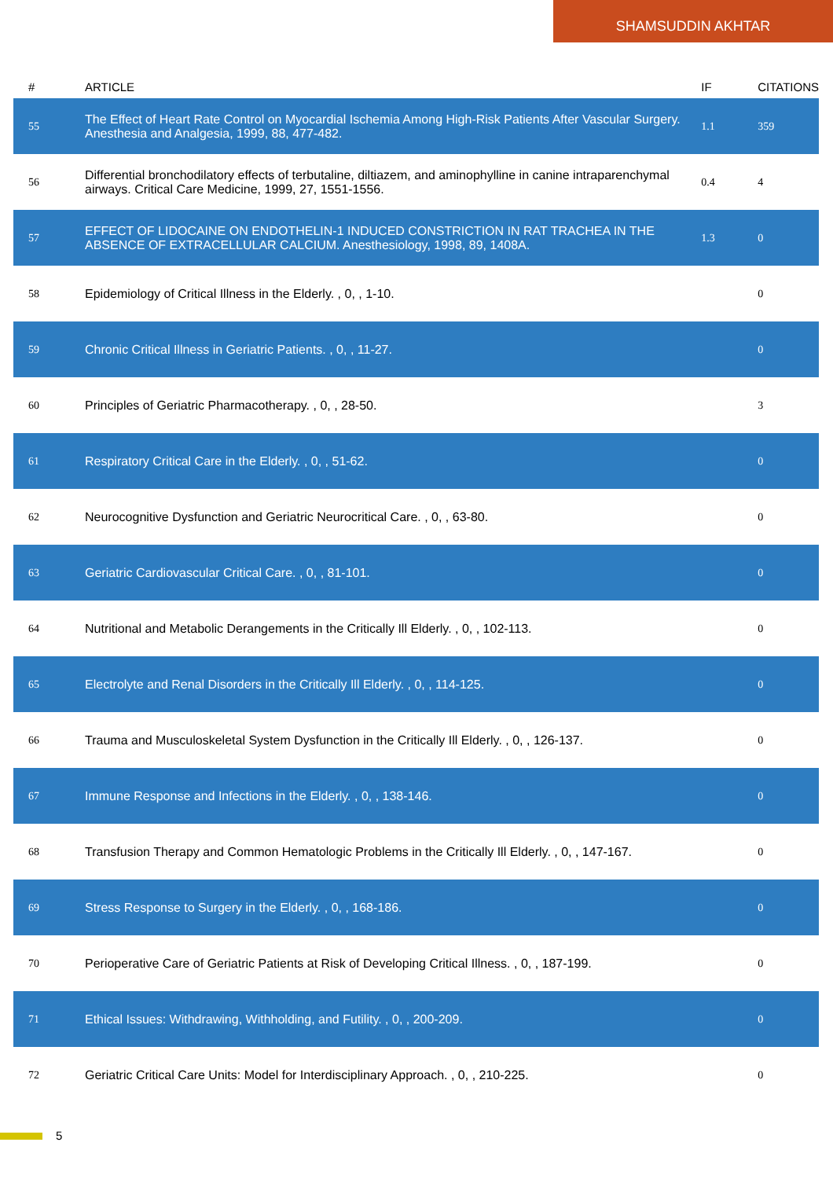SHAMSUDDIN AKHTAR
| # | ARTICLE | IF | CITATIONS |
| --- | --- | --- | --- |
| 55 | The Effect of Heart Rate Control on Myocardial Ischemia Among High-Risk Patients After Vascular Surgery. Anesthesia and Analgesia, 1999, 88, 477-482. | 1.1 | 359 |
| 56 | Differential bronchodilatory effects of terbutaline, diltiazem, and aminophylline in canine intraparenchymal airways. Critical Care Medicine, 1999, 27, 1551-1556. | 0.4 | 4 |
| 57 | EFFECT OF LIDOCAINE ON ENDOTHELIN-1 INDUCED CONSTRICTION IN RAT TRACHEA IN THE ABSENCE OF EXTRACELLULAR CALCIUM. Anesthesiology, 1998, 89, 1408A. | 1.3 | 0 |
| 58 | Epidemiology of Critical Illness in the Elderly. , 0, , 1-10. | | 0 |
| 59 | Chronic Critical Illness in Geriatric Patients. , 0, , 11-27. | | 0 |
| 60 | Principles of Geriatric Pharmacotherapy. , 0, , 28-50. | | 3 |
| 61 | Respiratory Critical Care in the Elderly. , 0, , 51-62. | | 0 |
| 62 | Neurocognitive Dysfunction and Geriatric Neurocritical Care. , 0, , 63-80. | | 0 |
| 63 | Geriatric Cardiovascular Critical Care. , 0, , 81-101. | | 0 |
| 64 | Nutritional and Metabolic Derangements in the Critically Ill Elderly. , 0, , 102-113. | | 0 |
| 65 | Electrolyte and Renal Disorders in the Critically Ill Elderly. , 0, , 114-125. | | 0 |
| 66 | Trauma and Musculoskeletal System Dysfunction in the Critically Ill Elderly. , 0, , 126-137. | | 0 |
| 67 | Immune Response and Infections in the Elderly. , 0, , 138-146. | | 0 |
| 68 | Transfusion Therapy and Common Hematologic Problems in the Critically Ill Elderly. , 0, , 147-167. | | 0 |
| 69 | Stress Response to Surgery in the Elderly. , 0, , 168-186. | | 0 |
| 70 | Perioperative Care of Geriatric Patients at Risk of Developing Critical Illness. , 0, , 187-199. | | 0 |
| 71 | Ethical Issues: Withdrawing, Withholding, and Futility. , 0, , 200-209. | | 0 |
| 72 | Geriatric Critical Care Units: Model for Interdisciplinary Approach. , 0, , 210-225. | | 0 |
5